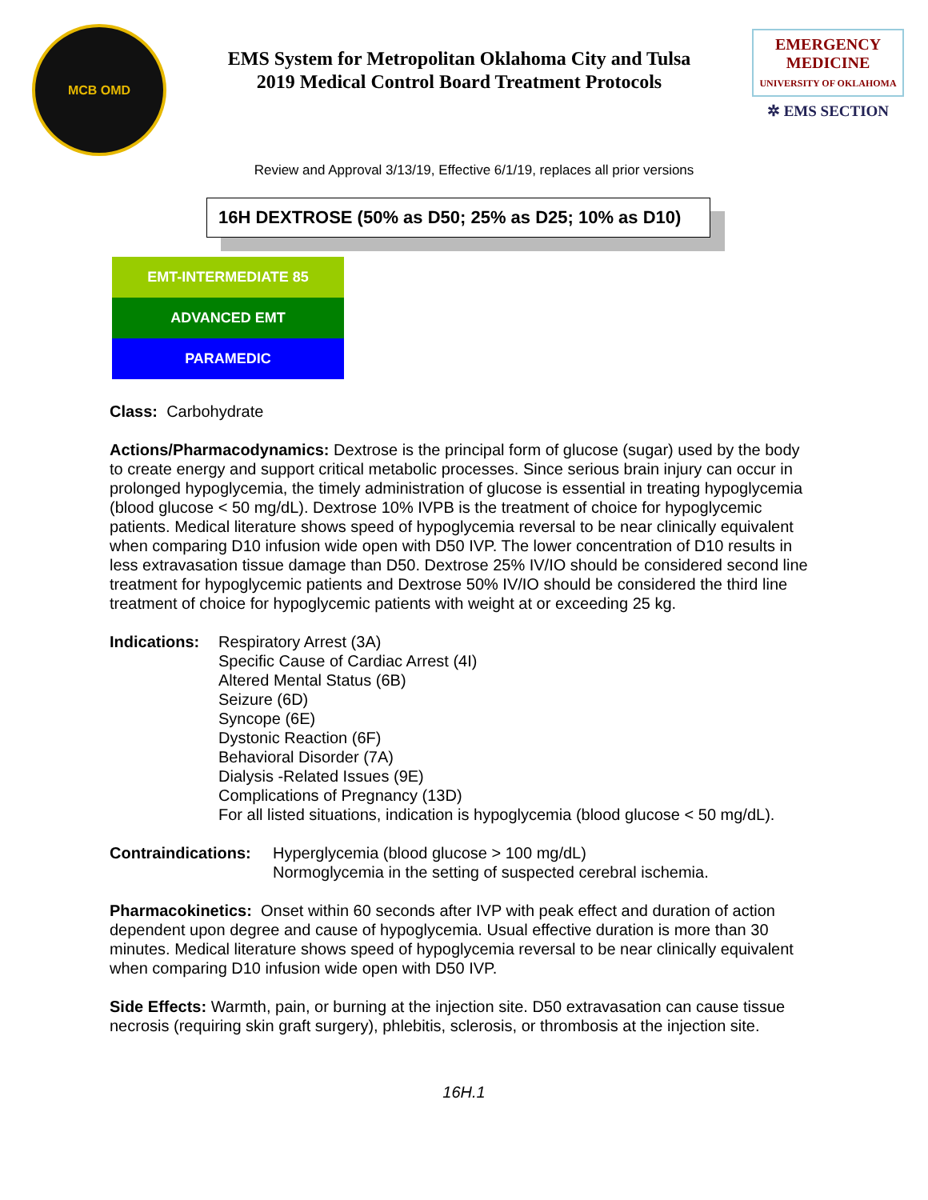MCB OMD
EMS System for Metropolitan Oklahoma City and Tulsa
2019 Medical Control Board Treatment Protocols
EMERGENCY MEDICINE
UNIVERSITY OF OKLAHOMA
✲ EMS SECTION
Review and Approval 3/13/19, Effective 6/1/19, replaces all prior versions
16H DEXTROSE (50% as D50; 25% as D25; 10% as D10)
EMT-INTERMEDIATE 85
ADVANCED EMT
PARAMEDIC
Class: Carbohydrate
Actions/Pharmacodynamics: Dextrose is the principal form of glucose (sugar) used by the body to create energy and support critical metabolic processes. Since serious brain injury can occur in prolonged hypoglycemia, the timely administration of glucose is essential in treating hypoglycemia (blood glucose < 50 mg/dL). Dextrose 10% IVPB is the treatment of choice for hypoglycemic patients. Medical literature shows speed of hypoglycemia reversal to be near clinically equivalent when comparing D10 infusion wide open with D50 IVP. The lower concentration of D10 results in less extravasation tissue damage than D50. Dextrose 25% IV/IO should be considered second line treatment for hypoglycemic patients and Dextrose 50% IV/IO should be considered the third line treatment of choice for hypoglycemic patients with weight at or exceeding 25 kg.
Indications:
Respiratory Arrest (3A)
Specific Cause of Cardiac Arrest (4I)
Altered Mental Status (6B)
Seizure (6D)
Syncope (6E)
Dystonic Reaction (6F)
Behavioral Disorder (7A)
Dialysis -Related Issues (9E)
Complications of Pregnancy (13D)
For all listed situations, indication is hypoglycemia (blood glucose < 50 mg/dL).
Contraindications:
Hyperglycemia (blood glucose > 100 mg/dL)
Normoglycemia in the setting of suspected cerebral ischemia.
Pharmacokinetics: Onset within 60 seconds after IVP with peak effect and duration of action dependent upon degree and cause of hypoglycemia. Usual effective duration is more than 30 minutes. Medical literature shows speed of hypoglycemia reversal to be near clinically equivalent when comparing D10 infusion wide open with D50 IVP.
Side Effects: Warmth, pain, or burning at the injection site. D50 extravasation can cause tissue necrosis (requiring skin graft surgery), phlebitis, sclerosis, or thrombosis at the injection site.
16H.1